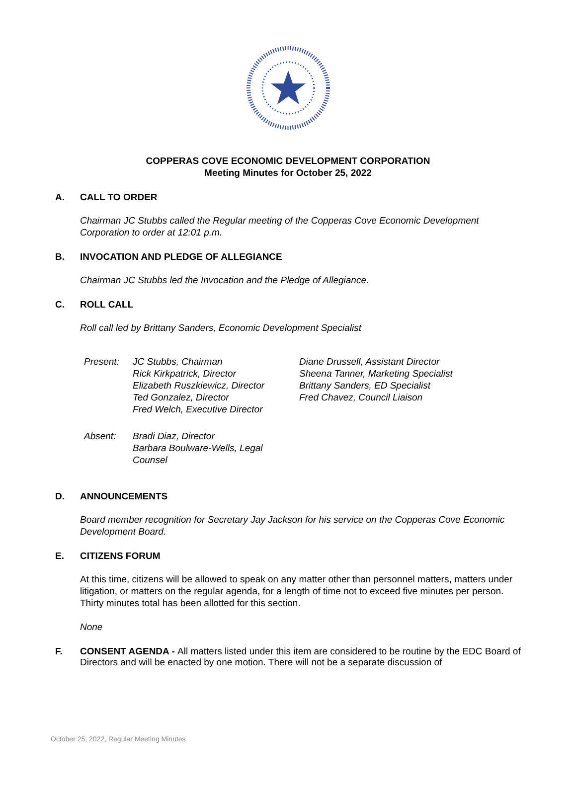COPPERAS COVE ECONOMIC DEVELOPMENT CORPORATION
Meeting Minutes for October 25, 2022
A. CALL TO ORDER
Chairman JC Stubbs called the Regular meeting of the Copperas Cove Economic Development Corporation to order at 12:01 p.m.
B. INVOCATION AND PLEDGE OF ALLEGIANCE
Chairman JC Stubbs led the Invocation and the Pledge of Allegiance.
C. ROLL CALL
Roll call led by Brittany Sanders, Economic Development Specialist
| Present: | JC Stubbs, Chairman Rick Kirkpatrick, Director Elizabeth Ruszkiewicz, Director Ted Gonzalez, Director Fred Welch, Executive Director | Diane Drussell, Assistant Director Sheena Tanner, Marketing Specialist Brittany Sanders, ED Specialist Fred Chavez, Council Liaison |
| Absent: | Bradi Diaz, Director Barbara Boulware-Wells, Legal Counsel | |
D. ANNOUNCEMENTS
Board member recognition for Secretary Jay Jackson for his service on the Copperas Cove Economic Development Board.
E. CITIZENS FORUM
At this time, citizens will be allowed to speak on any matter other than personnel matters, matters under litigation, or matters on the regular agenda, for a length of time not to exceed five minutes per person. Thirty minutes total has been allotted for this section.
None
F. CONSENT AGENDA - All matters listed under this item are considered to be routine by the EDC Board of Directors and will be enacted by one motion. There will not be a separate discussion of
October 25, 2022, Regular Meeting Minutes